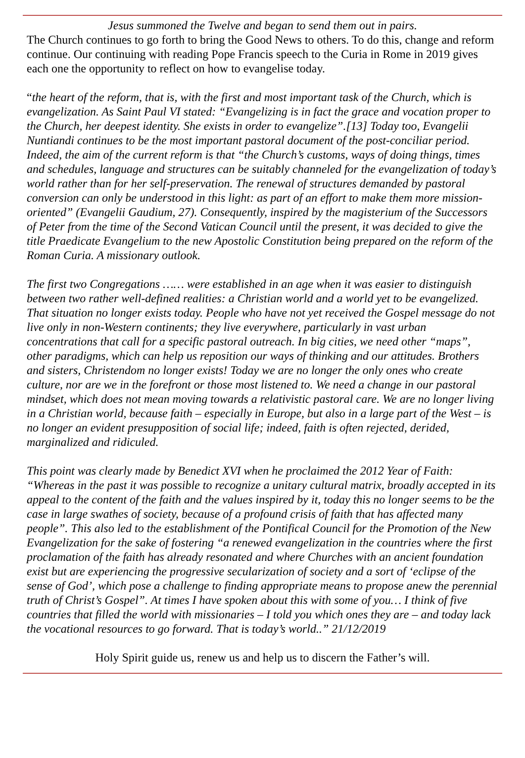Jesus summoned the Twelve and began to send them out in pairs.
The Church continues to go forth to bring the Good News to others. To do this, change and reform continue. Our continuing with reading Pope Francis speech to the Curia in Rome in 2019 gives each one the opportunity to reflect on how to evangelise today.
“the heart of the reform, that is, with the first and most important task of the Church, which is evangelization. As Saint Paul VI stated: “Evangelizing is in fact the grace and vocation proper to the Church, her deepest identity. She exists in order to evangelize”.[13] Today too, Evangelii Nuntiandi continues to be the most important pastoral document of the post-conciliar period. Indeed, the aim of the current reform is that “the Church’s customs, ways of doing things, times and schedules, language and structures can be suitably channeled for the evangelization of today’s world rather than for her self-preservation. The renewal of structures demanded by pastoral conversion can only be understood in this light: as part of an effort to make them more mission-oriented” (Evangelii Gaudium, 27). Consequently, inspired by the magisterium of the Successors of Peter from the time of the Second Vatican Council until the present, it was decided to give the title Praedicate Evangelium to the new Apostolic Constitution being prepared on the reform of the Roman Curia. A missionary outlook.
The first two Congregations …… were established in an age when it was easier to distinguish between two rather well-defined realities: a Christian world and a world yet to be evangelized. That situation no longer exists today. People who have not yet received the Gospel message do not live only in non-Western continents; they live everywhere, particularly in vast urban concentrations that call for a specific pastoral outreach. In big cities, we need other “maps”, other paradigms, which can help us reposition our ways of thinking and our attitudes. Brothers and sisters, Christendom no longer exists! Today we are no longer the only ones who create culture, nor are we in the forefront or those most listened to. We need a change in our pastoral mindset, which does not mean moving towards a relativistic pastoral care. We are no longer living in a Christian world, because faith – especially in Europe, but also in a large part of the West – is no longer an evident presupposition of social life; indeed, faith is often rejected, derided, marginalized and ridiculed.
This point was clearly made by Benedict XVI when he proclaimed the 2012 Year of Faith: “Whereas in the past it was possible to recognize a unitary cultural matrix, broadly accepted in its appeal to the content of the faith and the values inspired by it, today this no longer seems to be the case in large swathes of society, because of a profound crisis of faith that has affected many people”. This also led to the establishment of the Pontifical Council for the Promotion of the New Evangelization for the sake of fostering “a renewed evangelization in the countries where the first proclamation of the faith has already resonated and where Churches with an ancient foundation exist but are experiencing the progressive secularization of society and a sort of ‘eclipse of the sense of God’, which pose a challenge to finding appropriate means to propose anew the perennial truth of Christ’s Gospel”. At times I have spoken about this with some of you… I think of five countries that filled the world with missionaries – I told you which ones they are – and today lack the vocational resources to go forward. That is today’s world..” 21/12/2019
Holy Spirit guide us, renew us and help us to discern the Father’s will.